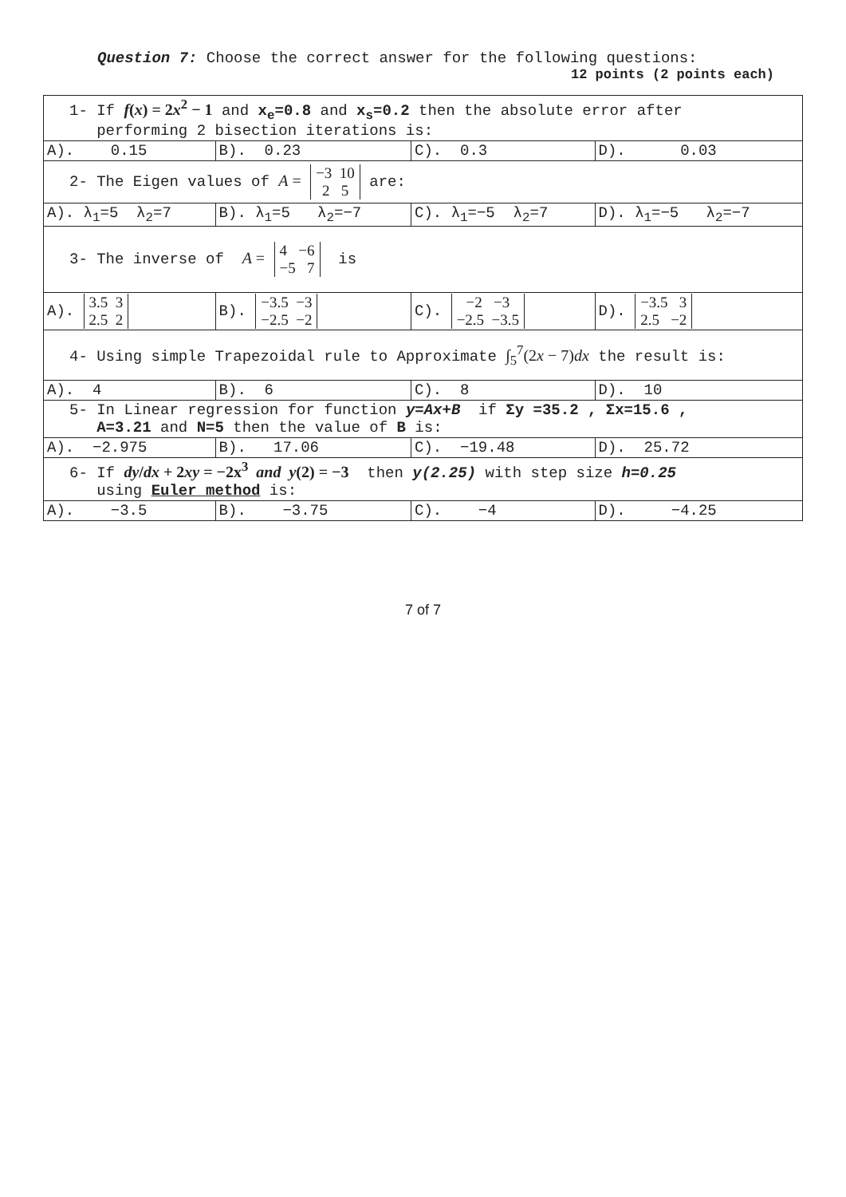Question 7: Choose the correct answer for the following questions:
12 points (2 points each)
| 1- If f ( x ) = 2 x<sup>2</sup> − 1 and x<sub>e</sub>=0.8 and x<sub>s</sub>=0.2 then the absolute error after performing 2 bisection iterations is: | | | |
| A). 0.15 | B). 0.23 | C). 0.3 | D). 0.03 |
| 2- The Eigen values of A = −3 10 2 5 are: | | | |
| A). λ<sub>1</sub>=5 λ<sub>2</sub>=7 | B). λ<sub>1</sub>=5 λ<sub>2</sub>=−7 | C). λ<sub>1</sub>=−5 λ<sub>2</sub>=7 | D). λ<sub>1</sub>=−5 λ<sub>2</sub>=−7 |
| 3- The inverse of A = 4 −6 −5 7 is | | | |
| A). 3.5 3 2.5 2 | B). −3.5 −3 −2.5 −2 | C). −2 −3 −2.5 −3.5 | D). −3.5 3 2.5 −2 |
| 4- Using simple Trapezoidal rule to Approximate ∫<sub>5</sub><sup>7</sup>(2 x − 7) dx the result is: | | | |
| A). 4 | B). 6 | C). 8 | D). 10 |
| 5- In Linear regression for function y=Ax+B if Σy =35.2 , Σx=15.6 , A=3.21 and N=5 then the value of B is: | | | |
| A). −2.975 | B). 17.06 | C). −19.48 | D). 25.72 |
| 6- If dy / dx + 2 xy = −2x<sup>3</sup> and y (2) = −3 then y(2.25) with step size h=0.25 using Euler method is: | | | |
| A). −3.5 | B). −3.75 | C). −4 | D). −4.25 |
7 of 7